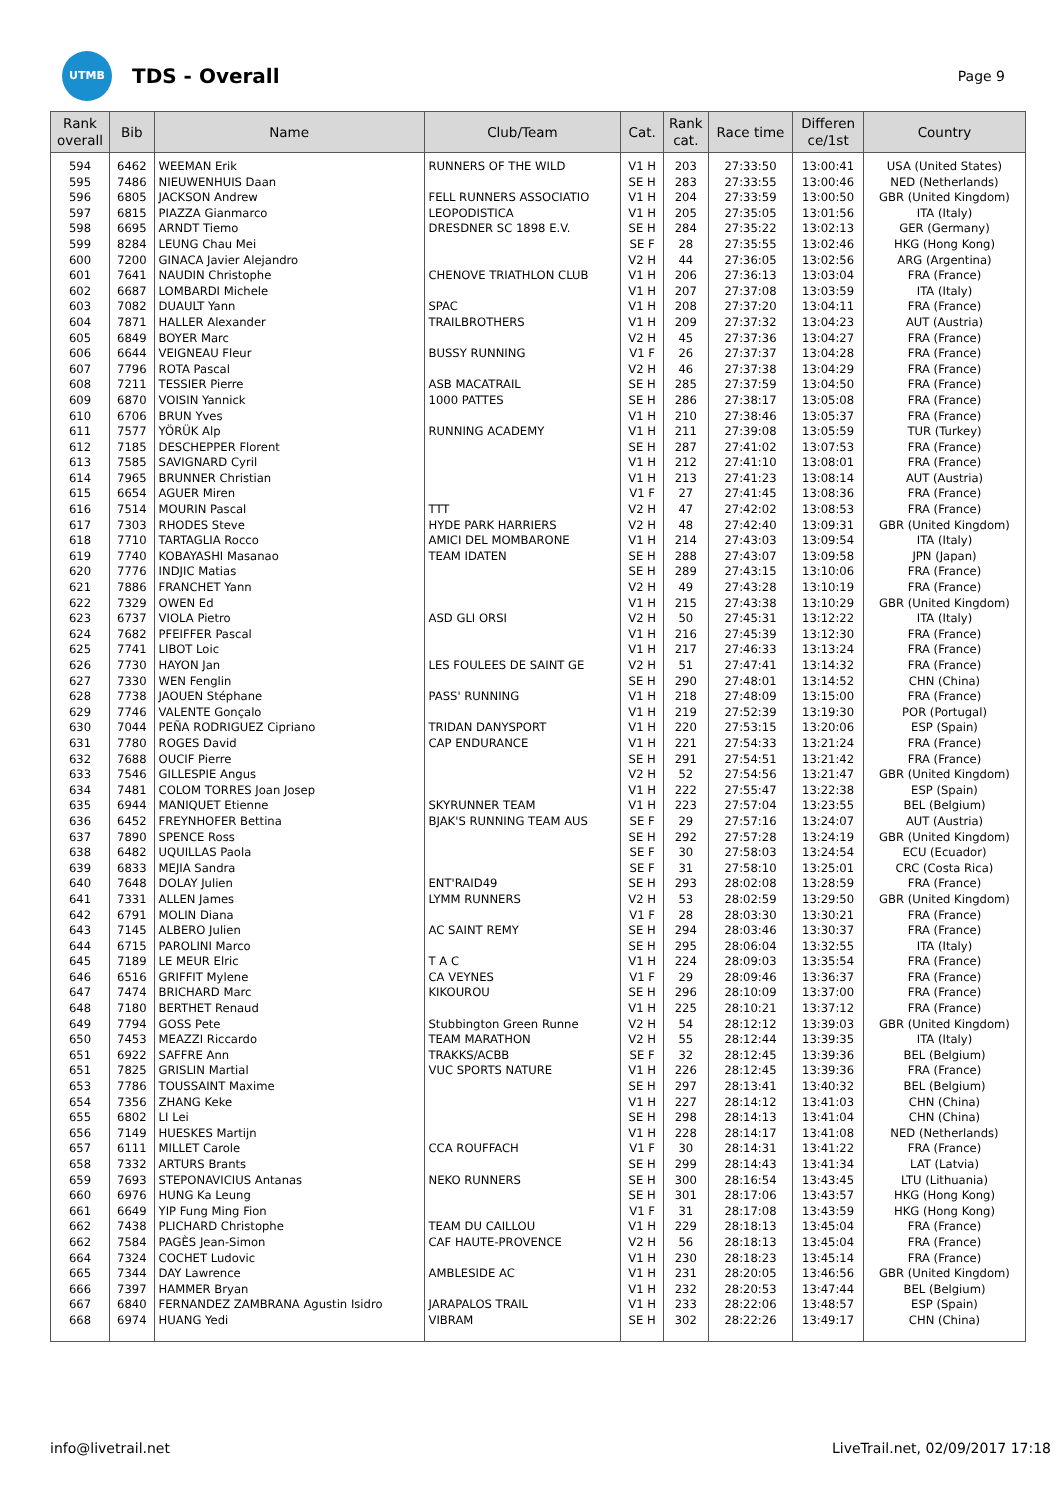UTMB
TDS - Overall
Page 9
| Rank overall | Bib | Name | Club/Team | Cat. | Rank cat. | Race time | Differen ce/1st | Country |
| --- | --- | --- | --- | --- | --- | --- | --- | --- |
| 594 | 6462 | WEEMAN Erik | RUNNERS OF THE WILD | V1 H | 203 | 27:33:50 | 13:00:41 | USA (United States) |
| 595 | 7486 | NIEUWENHUIS Daan | | SE H | 283 | 27:33:55 | 13:00:46 | NED (Netherlands) |
| 596 | 6805 | JACKSON Andrew | FELL RUNNERS ASSOCIATIO | V1 H | 204 | 27:33:59 | 13:00:50 | GBR (United Kingdom) |
| 597 | 6815 | PIAZZA Gianmarco | LEOPODISTICA | V1 H | 205 | 27:35:05 | 13:01:56 | ITA (Italy) |
| 598 | 6695 | ARNDT Tiemo | DRESDNER SC 1898 E.V. | SE H | 284 | 27:35:22 | 13:02:13 | GER (Germany) |
| 599 | 8284 | LEUNG Chau Mei | | SE F | 28 | 27:35:55 | 13:02:46 | HKG (Hong Kong) |
| 600 | 7200 | GINACA Javier Alejandro | | V2 H | 44 | 27:36:05 | 13:02:56 | ARG (Argentina) |
| 601 | 7641 | NAUDIN Christophe | CHENOVE TRIATHLON CLUB | V1 H | 206 | 27:36:13 | 13:03:04 | FRA (France) |
| 602 | 6687 | LOMBARDI Michele | | V1 H | 207 | 27:37:08 | 13:03:59 | ITA (Italy) |
| 603 | 7082 | DUAULT Yann | SPAC | V1 H | 208 | 27:37:20 | 13:04:11 | FRA (France) |
| 604 | 7871 | HALLER Alexander | TRAILBROTHERS | V1 H | 209 | 27:37:32 | 13:04:23 | AUT (Austria) |
| 605 | 6849 | BOYER Marc | | V2 H | 45 | 27:37:36 | 13:04:27 | FRA (France) |
| 606 | 6644 | VEIGNEAU Fleur | BUSSY RUNNING | V1 F | 26 | 27:37:37 | 13:04:28 | FRA (France) |
| 607 | 7796 | ROTA Pascal | | V2 H | 46 | 27:37:38 | 13:04:29 | FRA (France) |
| 608 | 7211 | TESSIER Pierre | ASB MACATRAIL | SE H | 285 | 27:37:59 | 13:04:50 | FRA (France) |
| 609 | 6870 | VOISIN Yannick | 1000 PATTES | SE H | 286 | 27:38:17 | 13:05:08 | FRA (France) |
| 610 | 6706 | BRUN Yves | | V1 H | 210 | 27:38:46 | 13:05:37 | FRA (France) |
| 611 | 7577 | YÖRÜK Alp | RUNNING ACADEMY | V1 H | 211 | 27:39:08 | 13:05:59 | TUR (Turkey) |
| 612 | 7185 | DESCHEPPER Florent | | SE H | 287 | 27:41:02 | 13:07:53 | FRA (France) |
| 613 | 7585 | SAVIGNARD Cyril | | V1 H | 212 | 27:41:10 | 13:08:01 | FRA (France) |
| 614 | 7965 | BRUNNER Christian | | V1 H | 213 | 27:41:23 | 13:08:14 | AUT (Austria) |
| 615 | 6654 | AGUER Miren | | V1 F | 27 | 27:41:45 | 13:08:36 | FRA (France) |
| 616 | 7514 | MOURIN Pascal | TTT | V2 H | 47 | 27:42:02 | 13:08:53 | FRA (France) |
| 617 | 7303 | RHODES Steve | HYDE PARK HARRIERS | V2 H | 48 | 27:42:40 | 13:09:31 | GBR (United Kingdom) |
| 618 | 7710 | TARTAGLIA Rocco | AMICI DEL MOMBARONE | V1 H | 214 | 27:43:03 | 13:09:54 | ITA (Italy) |
| 619 | 7740 | KOBAYASHI Masanao | TEAM IDATEN | SE H | 288 | 27:43:07 | 13:09:58 | JPN (Japan) |
| 620 | 7776 | INDJIC Matias | | SE H | 289 | 27:43:15 | 13:10:06 | FRA (France) |
| 621 | 7886 | FRANCHET Yann | | V2 H | 49 | 27:43:28 | 13:10:19 | FRA (France) |
| 622 | 7329 | OWEN Ed | | V1 H | 215 | 27:43:38 | 13:10:29 | GBR (United Kingdom) |
| 623 | 6737 | VIOLA Pietro | ASD GLI ORSI | V2 H | 50 | 27:45:31 | 13:12:22 | ITA (Italy) |
| 624 | 7682 | PFEIFFER Pascal | | V1 H | 216 | 27:45:39 | 13:12:30 | FRA (France) |
| 625 | 7741 | LIBOT Loic | | V1 H | 217 | 27:46:33 | 13:13:24 | FRA (France) |
| 626 | 7730 | HAYON Jan | LES FOULEES DE SAINT GE | V2 H | 51 | 27:47:41 | 13:14:32 | FRA (France) |
| 627 | 7330 | WEN Fenglin | | SE H | 290 | 27:48:01 | 13:14:52 | CHN (China) |
| 628 | 7738 | JAOUEN Stéphane | PASS' RUNNING | V1 H | 218 | 27:48:09 | 13:15:00 | FRA (France) |
| 629 | 7746 | VALENTE Gonçalo | | V1 H | 219 | 27:52:39 | 13:19:30 | POR (Portugal) |
| 630 | 7044 | PEÑA RODRIGUEZ Cipriano | TRIDAN DANYSPORT | V1 H | 220 | 27:53:15 | 13:20:06 | ESP (Spain) |
| 631 | 7780 | ROGES David | CAP ENDURANCE | V1 H | 221 | 27:54:33 | 13:21:24 | FRA (France) |
| 632 | 7688 | OUCIF Pierre | | SE H | 291 | 27:54:51 | 13:21:42 | FRA (France) |
| 633 | 7546 | GILLESPIE Angus | | V2 H | 52 | 27:54:56 | 13:21:47 | GBR (United Kingdom) |
| 634 | 7481 | COLOM TORRES Joan Josep | | V1 H | 222 | 27:55:47 | 13:22:38 | ESP (Spain) |
| 635 | 6944 | MANIQUET Etienne | SKYRUNNER TEAM | V1 H | 223 | 27:57:04 | 13:23:55 | BEL (Belgium) |
| 636 | 6452 | FREYNHOFER Bettina | BJAK'S RUNNING TEAM AUS | SE F | 29 | 27:57:16 | 13:24:07 | AUT (Austria) |
| 637 | 7890 | SPENCE Ross | | SE H | 292 | 27:57:28 | 13:24:19 | GBR (United Kingdom) |
| 638 | 6482 | UQUILLAS Paola | | SE F | 30 | 27:58:03 | 13:24:54 | ECU (Ecuador) |
| 639 | 6833 | MEJIA Sandra | | SE F | 31 | 27:58:10 | 13:25:01 | CRC (Costa Rica) |
| 640 | 7648 | DOLAY Julien | ENT'RAID49 | SE H | 293 | 28:02:08 | 13:28:59 | FRA (France) |
| 641 | 7331 | ALLEN James | LYMM RUNNERS | V2 H | 53 | 28:02:59 | 13:29:50 | GBR (United Kingdom) |
| 642 | 6791 | MOLIN Diana | | V1 F | 28 | 28:03:30 | 13:30:21 | FRA (France) |
| 643 | 7145 | ALBERO Julien | AC SAINT REMY | SE H | 294 | 28:03:46 | 13:30:37 | FRA (France) |
| 644 | 6715 | PAROLINI Marco | | SE H | 295 | 28:06:04 | 13:32:55 | ITA (Italy) |
| 645 | 7189 | LE MEUR Elric | T A C | V1 H | 224 | 28:09:03 | 13:35:54 | FRA (France) |
| 646 | 6516 | GRIFFIT Mylene | CA VEYNES | V1 F | 29 | 28:09:46 | 13:36:37 | FRA (France) |
| 647 | 7474 | BRICHARD Marc | KIKOUROU | SE H | 296 | 28:10:09 | 13:37:00 | FRA (France) |
| 648 | 7180 | BERTHET Renaud | | V1 H | 225 | 28:10:21 | 13:37:12 | FRA (France) |
| 649 | 7794 | GOSS Pete | Stubbington Green Runne | V2 H | 54 | 28:12:12 | 13:39:03 | GBR (United Kingdom) |
| 650 | 7453 | MEAZZI Riccardo | TEAM MARATHON | V2 H | 55 | 28:12:44 | 13:39:35 | ITA (Italy) |
| 651 | 6922 | SAFFRE Ann | TRAKKS/ACBB | SE F | 32 | 28:12:45 | 13:39:36 | BEL (Belgium) |
| 651 | 7825 | GRISLIN Martial | VUC SPORTS NATURE | V1 H | 226 | 28:12:45 | 13:39:36 | FRA (France) |
| 653 | 7786 | TOUSSAINT Maxime | | SE H | 297 | 28:13:41 | 13:40:32 | BEL (Belgium) |
| 654 | 7356 | ZHANG Keke | | V1 H | 227 | 28:14:12 | 13:41:03 | CHN (China) |
| 655 | 6802 | LI Lei | | SE H | 298 | 28:14:13 | 13:41:04 | CHN (China) |
| 656 | 7149 | HUESKES Martijn | | V1 H | 228 | 28:14:17 | 13:41:08 | NED (Netherlands) |
| 657 | 6111 | MILLET Carole | CCA ROUFFACH | V1 F | 30 | 28:14:31 | 13:41:22 | FRA (France) |
| 658 | 7332 | ARTURS Brants | | SE H | 299 | 28:14:43 | 13:41:34 | LAT (Latvia) |
| 659 | 7693 | STEPONAVICIUS Antanas | NEKO RUNNERS | SE H | 300 | 28:16:54 | 13:43:45 | LTU (Lithuania) |
| 660 | 6976 | HUNG Ka Leung | | SE H | 301 | 28:17:06 | 13:43:57 | HKG (Hong Kong) |
| 661 | 6649 | YIP Fung Ming Fion | | V1 F | 31 | 28:17:08 | 13:43:59 | HKG (Hong Kong) |
| 662 | 7438 | PLICHARD Christophe | TEAM DU CAILLOU | V1 H | 229 | 28:18:13 | 13:45:04 | FRA (France) |
| 662 | 7584 | PAGÈS Jean-Simon | CAF HAUTE-PROVENCE | V2 H | 56 | 28:18:13 | 13:45:04 | FRA (France) |
| 664 | 7324 | COCHET Ludovic | | V1 H | 230 | 28:18:23 | 13:45:14 | FRA (France) |
| 665 | 7344 | DAY Lawrence | AMBLESIDE AC | V1 H | 231 | 28:20:05 | 13:46:56 | GBR (United Kingdom) |
| 666 | 7397 | HAMMER Bryan | | V1 H | 232 | 28:20:53 | 13:47:44 | BEL (Belgium) |
| 667 | 6840 | FERNANDEZ ZAMBRANA Agustin Isidro | JARAPALOS TRAIL | V1 H | 233 | 28:22:06 | 13:48:57 | ESP (Spain) |
| 668 | 6974 | HUANG Yedi | VIBRAM | SE H | 302 | 28:22:26 | 13:49:17 | CHN (China) |
info@livetrail.net LiveTrail.net, 02/09/2017 17:18